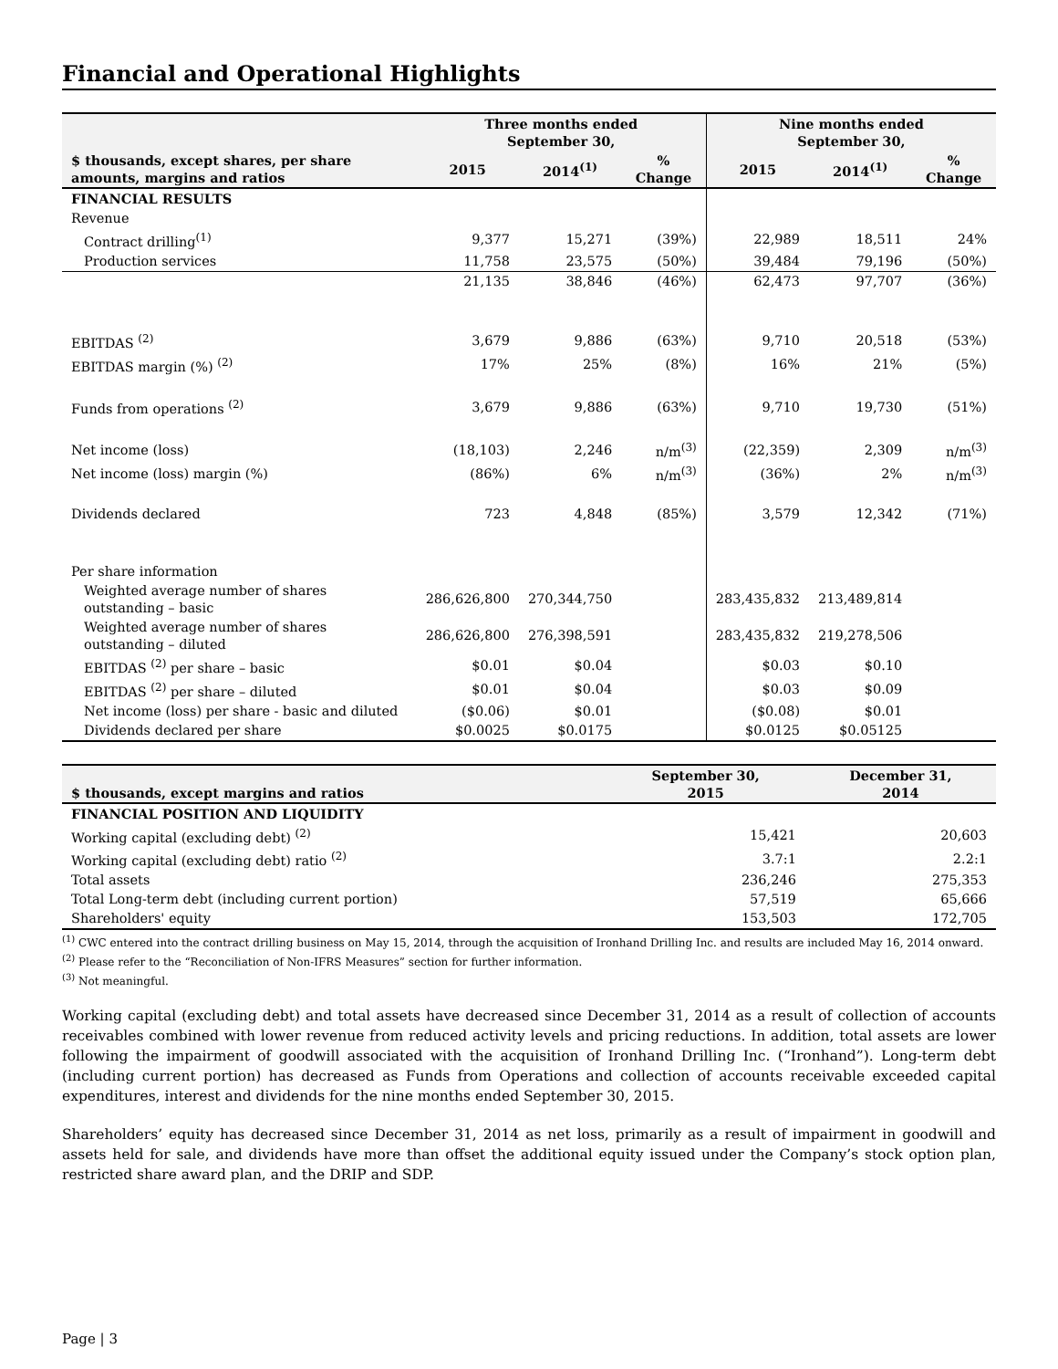Financial and Operational Highlights
| | Three months ended September 30, | | | Nine months ended September 30, | | |
| --- | --- | --- | --- | --- | --- | --- |
| $ thousands, except shares, per share amounts, margins and ratios | 2015 | 2014<sup>(1)</sup> | % Change | 2015 | 2014<sup>(1)</sup> | % Change |
| FINANCIAL RESULTS | | | | | | |
| Revenue | | | | | | |
| Contract drilling<sup>(1)</sup> | 9,377 | 15,271 | (39%) | 22,989 | 18,511 | 24% |
| Production services | 11,758 | 23,575 | (50%) | 39,484 | 79,196 | (50%) |
| | 21,135 | 38,846 | (46%) | 62,473 | 97,707 | (36%) |
| EBITDAS <sup>(2)</sup> | 3,679 | 9,886 | (63%) | 9,710 | 20,518 | (53%) |
| EBITDAS margin (%) <sup>(2)</sup> | 17% | 25% | (8%) | 16% | 21% | (5%) |
| Funds from operations <sup>(2)</sup> | 3,679 | 9,886 | (63%) | 9,710 | 19,730 | (51%) |
| Net income (loss) | (18,103) | 2,246 | n/m<sup>(3)</sup> | (22,359) | 2,309 | n/m<sup>(3)</sup> |
| Net income (loss) margin (%) | (86%) | 6% | n/m<sup>(3)</sup> | (36%) | 2% | n/m<sup>(3)</sup> |
| Dividends declared | 723 | 4,848 | (85%) | 3,579 | 12,342 | (71%) |
| Per share information | | | | | | |
| Weighted average number of shares outstanding – basic | 286,626,800 | 270,344,750 | | 283,435,832 | 213,489,814 | |
| Weighted average number of shares outstanding – diluted | 286,626,800 | 276,398,591 | | 283,435,832 | 219,278,506 | |
| EBITDAS <sup>(2)</sup> per share – basic | $0.01 | $0.04 | | $0.03 | $0.10 | |
| EBITDAS <sup>(2)</sup> per share – diluted | $0.01 | $0.04 | | $0.03 | $0.09 | |
| Net income (loss) per share - basic and diluted | ($0.06) | $0.01 | | ($0.08) | $0.01 | |
| Dividends declared per share | $0.0025 | $0.0175 | | $0.0125 | $0.05125 | |
| $ thousands, except margins and ratios | September 30, 2015 | December 31, 2014 |
| --- | --- | --- |
| FINANCIAL POSITION AND LIQUIDITY | | |
| Working capital (excluding debt) <sup>(2)</sup> | 15,421 | 20,603 |
| Working capital (excluding debt) ratio <sup>(2)</sup> | 3.7:1 | 2.2:1 |
| Total assets | 236,246 | 275,353 |
| Total Long-term debt (including current portion) | 57,519 | 65,666 |
| Shareholders' equity | 153,503 | 172,705 |
<sup>(1)</sup> CWC entered into the contract drilling business on May 15, 2014, through the acquisition of Ironhand Drilling Inc. and results are included May 16, 2014 onward.
<sup>(2)</sup> Please refer to the “Reconciliation of Non-IFRS Measures” section for further information.
<sup>(3)</sup> Not meaningful.
Working capital (excluding debt) and total assets have decreased since December 31, 2014 as a result of collection of accounts receivables combined with lower revenue from reduced activity levels and pricing reductions. In addition, total assets are lower following the impairment of goodwill associated with the acquisition of Ironhand Drilling Inc. (“Ironhand”). Long-term debt (including current portion) has decreased as Funds from Operations and collection of accounts receivable exceeded capital expenditures, interest and dividends for the nine months ended September 30, 2015.
Shareholders’ equity has decreased since December 31, 2014 as net loss, primarily as a result of impairment in goodwill and assets held for sale, and dividends have more than offset the additional equity issued under the Company’s stock option plan, restricted share award plan, and the DRIP and SDP.
Page | 3